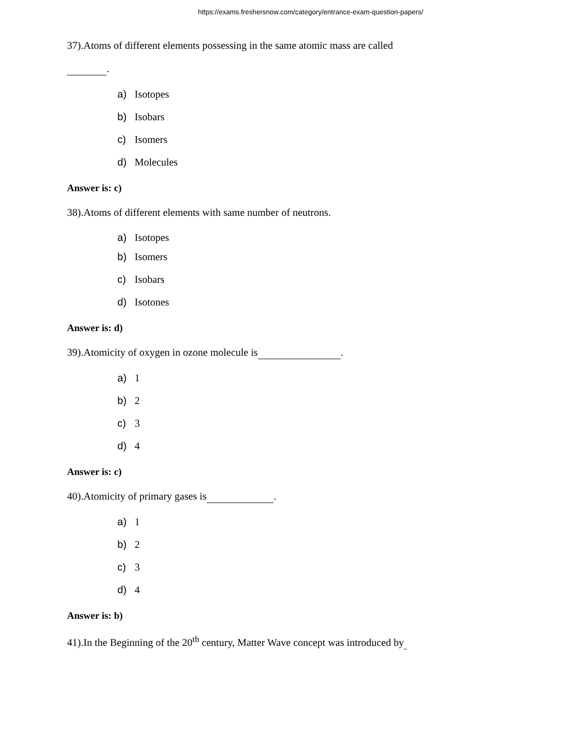https://exams.freshersnow.com/category/entrance-exam-question-papers/
37).Atoms of different elements possessing in the same atomic mass are called
.
a) Isotopes
b) Isobars
c) Isomers
d) Molecules
Answer is: c)
38).Atoms of different elements with same number of neutrons.
a) Isotopes
b) Isomers
c) Isobars
d) Isotones
Answer is: d)
39).Atomicity of oxygen in ozone molecule is .
a) 1
b) 2
c) 3
d) 4
Answer is: c)
40).Atomicity of primary gases is .
a) 1
b) 2
c) 3
d) 4
Answer is: b)
41).In the Beginning of the 20<sup>th</sup> century, Matter Wave concept was introduced by